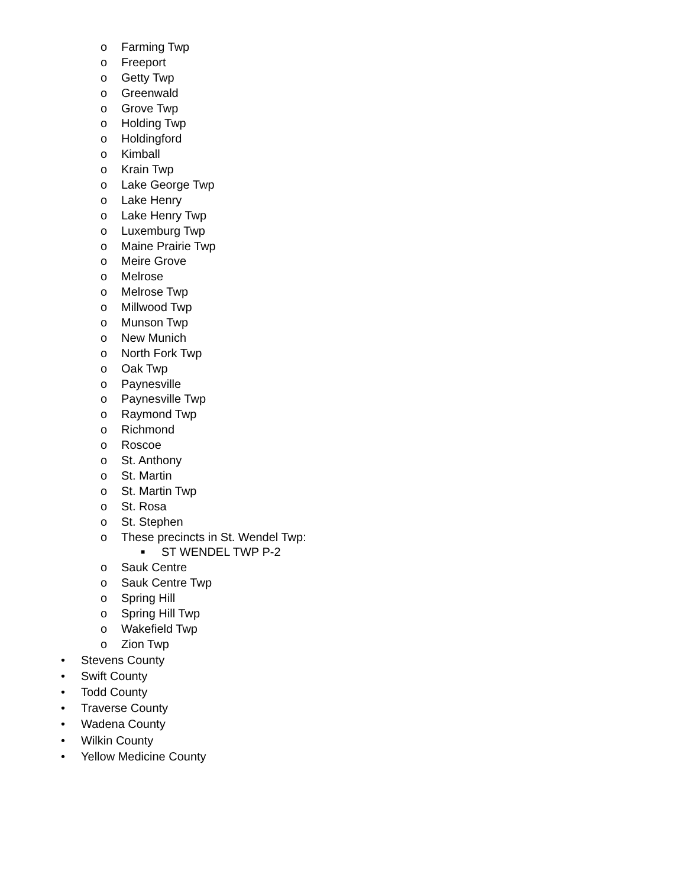o Farming Twp
o Freeport
o Getty Twp
o Greenwald
o Grove Twp
o Holding Twp
o Holdingford
o Kimball
o Krain Twp
o Lake George Twp
o Lake Henry
o Lake Henry Twp
o Luxemburg Twp
o Maine Prairie Twp
o Meire Grove
o Melrose
o Melrose Twp
o Millwood Twp
o Munson Twp
o New Munich
o North Fork Twp
o Oak Twp
o Paynesville
o Paynesville Twp
o Raymond Twp
o Richmond
o Roscoe
o St. Anthony
o St. Martin
o St. Martin Twp
o St. Rosa
o St. Stephen
o These precincts in St. Wendel Twp:
■ ST WENDEL TWP P-2
o Sauk Centre
o Sauk Centre Twp
o Spring Hill
o Spring Hill Twp
o Wakefield Twp
o Zion Twp
• Stevens County
• Swift County
• Todd County
• Traverse County
• Wadena County
• Wilkin County
• Yellow Medicine County